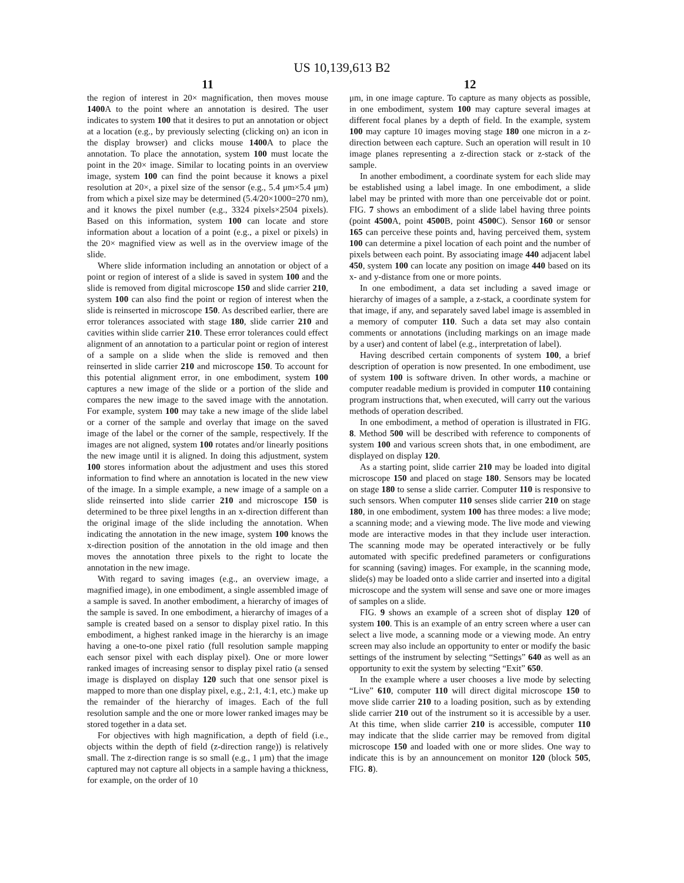US 10,139,613 B2
11
the region of interest in 20× magnification, then moves mouse 1400 A to the point where an annotation is desired. The user indicates to system 100 that it desires to put an annotation or object at a location (e.g., by previously selecting (clicking on) an icon in the display browser) and clicks mouse 1400 A to place the annotation. To place the annotation, system 100 must locate the point in the 20× image. Similar to locating points in an overview image, system 100 can find the point because it knows a pixel resolution at 20×, a pixel size of the sensor (e.g., 5.4 μm×5.4 μm) from which a pixel size may be determined (5.4/20×1000=270 nm), and it knows the pixel number (e.g., 3324 pixels×2504 pixels). Based on this information, system 100 can locate and store information about a location of a point (e.g., a pixel or pixels) in the 20× magnified view as well as in the overview image of the slide.
Where slide information including an annotation or object of a point or region of interest of a slide is saved in system 100 and the slide is removed from digital microscope 150 and slide carrier 210, system 100 can also find the point or region of interest when the slide is reinserted in microscope 150. As described earlier, there are error tolerances associated with stage 180, slide carrier 210 and cavities within slide carrier 210. These error tolerances could effect alignment of an annotation to a particular point or region of interest of a sample on a slide when the slide is removed and then reinserted in slide carrier 210 and microscope 150. To account for this potential alignment error, in one embodiment, system 100 captures a new image of the slide or a portion of the slide and compares the new image to the saved image with the annotation. For example, system 100 may take a new image of the slide label or a corner of the sample and overlay that image on the saved image of the label or the corner of the sample, respectively. If the images are not aligned, system 100 rotates and/or linearly positions the new image until it is aligned. In doing this adjustment, system 100 stores information about the adjustment and uses this stored information to find where an annotation is located in the new view of the image. In a simple example, a new image of a sample on a slide reinserted into slide carrier 210 and microscope 150 is determined to be three pixel lengths in an x-direction different than the original image of the slide including the annotation. When indicating the annotation in the new image, system 100 knows the x-direction position of the annotation in the old image and then moves the annotation three pixels to the right to locate the annotation in the new image.
With regard to saving images (e.g., an overview image, a magnified image), in one embodiment, a single assembled image of a sample is saved. In another embodiment, a hierarchy of images of the sample is saved. In one embodiment, a hierarchy of images of a sample is created based on a sensor to display pixel ratio. In this embodiment, a highest ranked image in the hierarchy is an image having a one-to-one pixel ratio (full resolution sample mapping each sensor pixel with each display pixel). One or more lower ranked images of increasing sensor to display pixel ratio (a sensed image is displayed on display 120 such that one sensor pixel is mapped to more than one display pixel, e.g., 2:1, 4:1, etc.) make up the remainder of the hierarchy of images. Each of the full resolution sample and the one or more lower ranked images may be stored together in a data set.
For objectives with high magnification, a depth of field (i.e., objects within the depth of field (z-direction range)) is relatively small. The z-direction range is so small (e.g., 1 μm) that the image captured may not capture all objects in a sample having a thickness, for example, on the order of 10
12
μm, in one image capture. To capture as many objects as possible, in one embodiment, system 100 may capture several images at different focal planes by a depth of field. In the example, system 100 may capture 10 images moving stage 180 one micron in a z-direction between each capture. Such an operation will result in 10 image planes representing a z-direction stack or z-stack of the sample.
In another embodiment, a coordinate system for each slide may be established using a label image. In one embodiment, a slide label may be printed with more than one perceivable dot or point. FIG. 7 shows an embodiment of a slide label having three points (point 4500 A, point 4500 B, point 4500 C). Sensor 160 or sensor 165 can perceive these points and, having perceived them, system 100 can determine a pixel location of each point and the number of pixels between each point. By associating image 440 adjacent label 450, system 100 can locate any position on image 440 based on its x- and y-distance from one or more points.
In one embodiment, a data set including a saved image or hierarchy of images of a sample, a z-stack, a coordinate system for that image, if any, and separately saved label image is assembled in a memory of computer 110. Such a data set may also contain comments or annotations (including markings on an image made by a user) and content of label (e.g., interpretation of label).
Having described certain components of system 100, a brief description of operation is now presented. In one embodiment, use of system 100 is software driven. In other words, a machine or computer readable medium is provided in computer 110 containing program instructions that, when executed, will carry out the various methods of operation described.
In one embodiment, a method of operation is illustrated in FIG. 8. Method 500 will be described with reference to components of system 100 and various screen shots that, in one embodiment, are displayed on display 120.
As a starting point, slide carrier 210 may be loaded into digital microscope 150 and placed on stage 180. Sensors may be located on stage 180 to sense a slide carrier. Computer 110 is responsive to such sensors. When computer 110 senses slide carrier 210 on stage 180, in one embodiment, system 100 has three modes: a live mode; a scanning mode; and a viewing mode. The live mode and viewing mode are interactive modes in that they include user interaction. The scanning mode may be operated interactively or be fully automated with specific predefined parameters or configurations for scanning (saving) images. For example, in the scanning mode, slide(s) may be loaded onto a slide carrier and inserted into a digital microscope and the system will sense and save one or more images of samples on a slide.
FIG. 9 shows an example of a screen shot of display 120 of system 100. This is an example of an entry screen where a user can select a live mode, a scanning mode or a viewing mode. An entry screen may also include an opportunity to enter or modify the basic settings of the instrument by selecting “Settings” 640 as well as an opportunity to exit the system by selecting “Exit” 650.
In the example where a user chooses a live mode by selecting “Live” 610, computer 110 will direct digital microscope 150 to move slide carrier 210 to a loading position, such as by extending slide carrier 210 out of the instrument so it is accessible by a user. At this time, when slide carrier 210 is accessible, computer 110 may indicate that the slide carrier may be removed from digital microscope 150 and loaded with one or more slides. One way to indicate this is by an announcement on monitor 120 (block 505, FIG. 8).